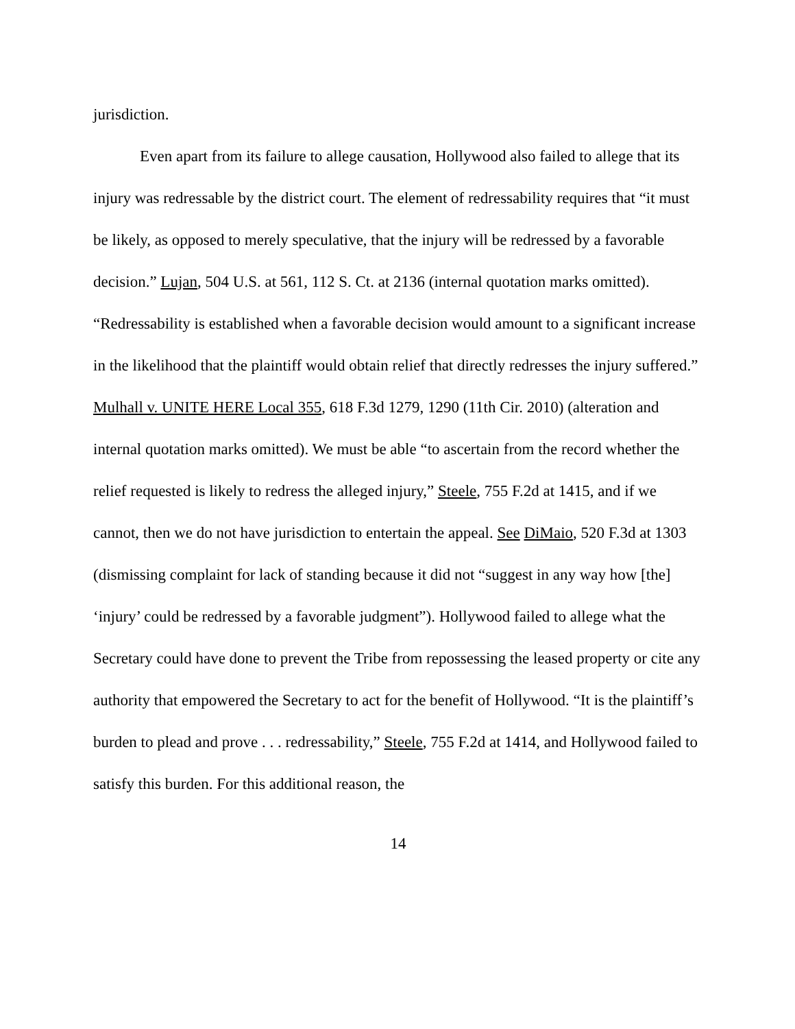jurisdiction.
Even apart from its failure to allege causation, Hollywood also failed to allege that its injury was redressable by the district court. The element of redressability requires that “it must be likely, as opposed to merely speculative, that the injury will be redressed by a favorable decision.” Lujan, 504 U.S. at 561, 112 S. Ct. at 2136 (internal quotation marks omitted). “Redressability is established when a favorable decision would amount to a significant increase in the likelihood that the plaintiff would obtain relief that directly redresses the injury suffered.” Mulhall v. UNITE HERE Local 355, 618 F.3d 1279, 1290 (11th Cir. 2010) (alteration and internal quotation marks omitted). We must be able “to ascertain from the record whether the relief requested is likely to redress the alleged injury,” Steele, 755 F.2d at 1415, and if we cannot, then we do not have jurisdiction to entertain the appeal. See DiMaio, 520 F.3d at 1303 (dismissing complaint for lack of standing because it did not “suggest in any way how [the] ‘injury’ could be redressed by a favorable judgment”). Hollywood failed to allege what the Secretary could have done to prevent the Tribe from repossessing the leased property or cite any authority that empowered the Secretary to act for the benefit of Hollywood. “It is the plaintiff’s burden to plead and prove . . . redressability,” Steele, 755 F.2d at 1414, and Hollywood failed to satisfy this burden. For this additional reason, the
14